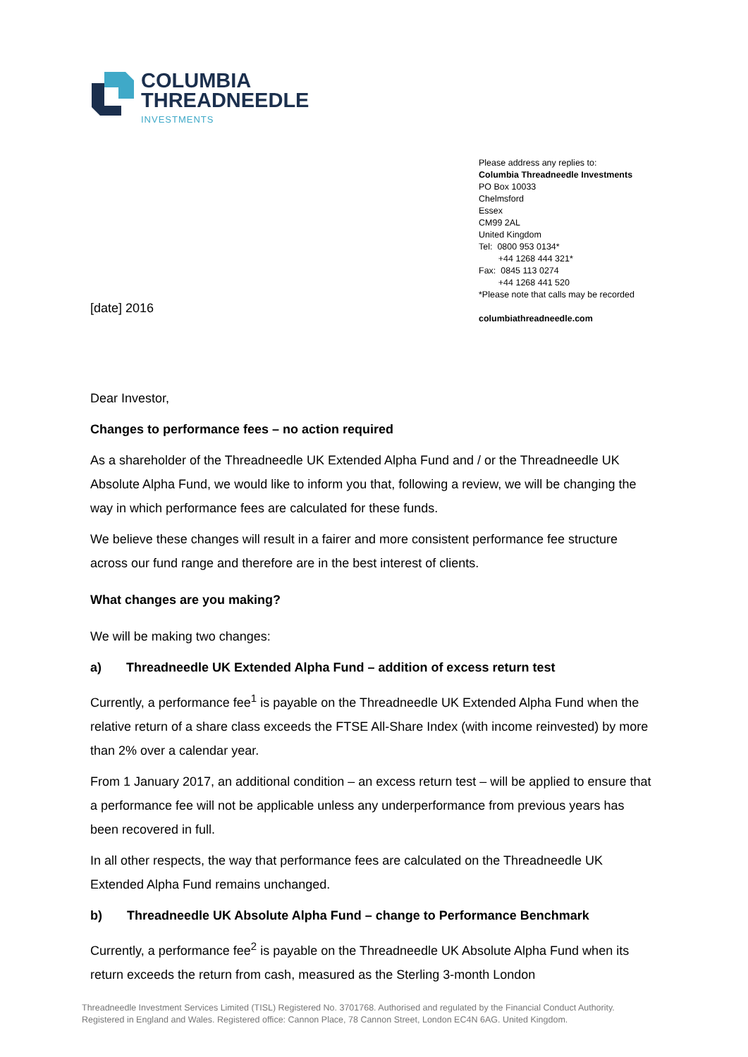COLUMBIA
THREADNEEDLE
INVESTMENTS
Please address any replies to:
Columbia Threadneedle Investments
PO Box 10033
Chelmsford
Essex
CM99 2AL
United Kingdom
Tel: 0800 953 0134*
+44 1268 444 321*
Fax: 0845 113 0274
+44 1268 441 520
*Please note that calls may be recorded
columbiathreadneedle.com
[date] 2016
Dear Investor,
Changes to performance fees – no action required
As a shareholder of the Threadneedle UK Extended Alpha Fund and / or the Threadneedle UK Absolute Alpha Fund, we would like to inform you that, following a review, we will be changing the way in which performance fees are calculated for these funds.
We believe these changes will result in a fairer and more consistent performance fee structure across our fund range and therefore are in the best interest of clients.
What changes are you making?
We will be making two changes:
a) Threadneedle UK Extended Alpha Fund – addition of excess return test
Currently, a performance fee<sup>1</sup> is payable on the Threadneedle UK Extended Alpha Fund when the relative return of a share class exceeds the FTSE All-Share Index (with income reinvested) by more than 2% over a calendar year.
From 1 January 2017, an additional condition – an excess return test – will be applied to ensure that a performance fee will not be applicable unless any underperformance from previous years has been recovered in full.
In all other respects, the way that performance fees are calculated on the Threadneedle UK Extended Alpha Fund remains unchanged.
b) Threadneedle UK Absolute Alpha Fund – change to Performance Benchmark
Currently, a performance fee<sup>2</sup> is payable on the Threadneedle UK Absolute Alpha Fund when its return exceeds the return from cash, measured as the Sterling 3-month London
Threadneedle Investment Services Limited (TISL) Registered No. 3701768. Authorised and regulated by the Financial Conduct Authority.
Registered in England and Wales. Registered office: Cannon Place, 78 Cannon Street, London EC4N 6AG. United Kingdom.